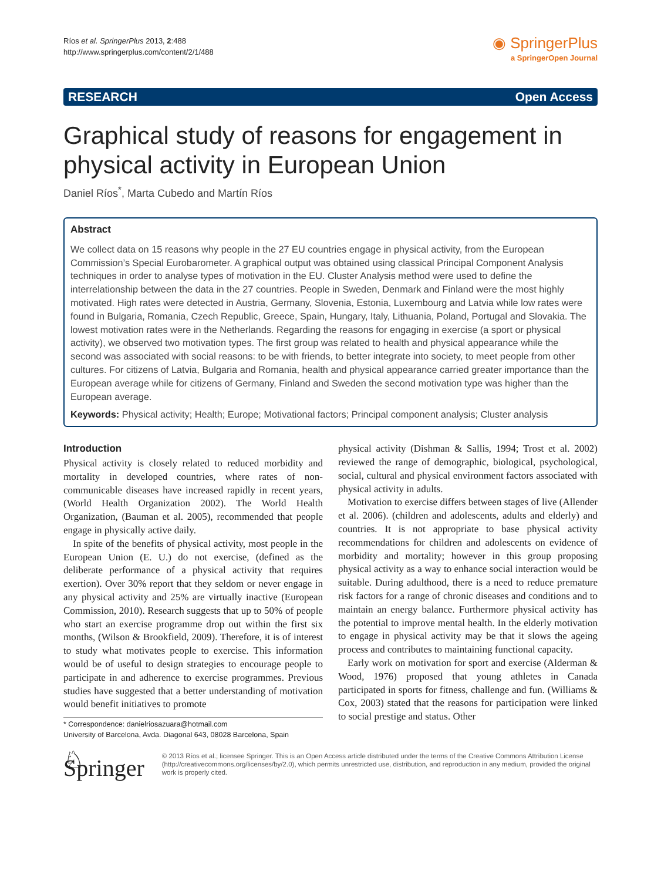Ríos et al. SpringerPlus 2013, 2:488
http://www.springerplus.com/content/2/1/488
◉ SpringerPlus
a SpringerOpen Journal
RESEARCH Open Access
Graphical study of reasons for engagement in physical activity in European Union
Daniel Ríos<sup>*</sup>, Marta Cubedo and Martín Ríos
Abstract
We collect data on 15 reasons why people in the 27 EU countries engage in physical activity, from the European Commission’s Special Eurobarometer. A graphical output was obtained using classical Principal Component Analysis techniques in order to analyse types of motivation in the EU. Cluster Analysis method were used to define the interrelationship between the data in the 27 countries. People in Sweden, Denmark and Finland were the most highly motivated. High rates were detected in Austria, Germany, Slovenia, Estonia, Luxembourg and Latvia while low rates were found in Bulgaria, Romania, Czech Republic, Greece, Spain, Hungary, Italy, Lithuania, Poland, Portugal and Slovakia. The lowest motivation rates were in the Netherlands. Regarding the reasons for engaging in exercise (a sport or physical activity), we observed two motivation types. The first group was related to health and physical appearance while the second was associated with social reasons: to be with friends, to better integrate into society, to meet people from other cultures. For citizens of Latvia, Bulgaria and Romania, health and physical appearance carried greater importance than the European average while for citizens of Germany, Finland and Sweden the second motivation type was higher than the European average.
Keywords: Physical activity; Health; Europe; Motivational factors; Principal component analysis; Cluster analysis
Introduction
Physical activity is closely related to reduced morbidity and mortality in developed countries, where rates of non-communicable diseases have increased rapidly in recent years, (World Health Organization 2002). The World Health Organization, (Bauman et al. 2005), recommended that people engage in physically active daily.
In spite of the benefits of physical activity, most people in the European Union (E. U.) do not exercise, (defined as the deliberate performance of a physical activity that requires exertion). Over 30% report that they seldom or never engage in any physical activity and 25% are virtually inactive (European Commission, 2010). Research suggests that up to 50% of people who start an exercise programme drop out within the first six months, (Wilson & Brookfield, 2009). Therefore, it is of interest to study what motivates people to exercise. This information would be of useful to design strategies to encourage people to participate in and adherence to exercise programmes. Previous studies have suggested that a better understanding of motivation would benefit initiatives to promote
* Correspondence: danielriosazuara@hotmail.com
University of Barcelona, Avda. Diagonal 643, 08028 Barcelona, Spain
physical activity (Dishman & Sallis, 1994; Trost et al. 2002) reviewed the range of demographic, biological, psychological, social, cultural and physical environment factors associated with physical activity in adults.
Motivation to exercise differs between stages of live (Allender et al. 2006). (children and adolescents, adults and elderly) and countries. It is not appropriate to base physical activity recommendations for children and adolescents on evidence of morbidity and mortality; however in this group proposing physical activity as a way to enhance social interaction would be suitable. During adulthood, there is a need to reduce premature risk factors for a range of chronic diseases and conditions and to maintain an energy balance. Furthermore physical activity has the potential to improve mental health. In the elderly motivation to engage in physical activity may be that it slows the ageing process and contributes to maintaining functional capacity.
Early work on motivation for sport and exercise (Alderman & Wood, 1976) proposed that young athletes in Canada participated in sports for fitness, challenge and fun. (Williams & Cox, 2003) stated that the reasons for participation were linked to social prestige and status. Other
♘ Springer
© 2013 Ríos et al.; licensee Springer. This is an Open Access article distributed under the terms of the Creative Commons Attribution License (http://creativecommons.org/licenses/by/2.0), which permits unrestricted use, distribution, and reproduction in any medium, provided the original work is properly cited.